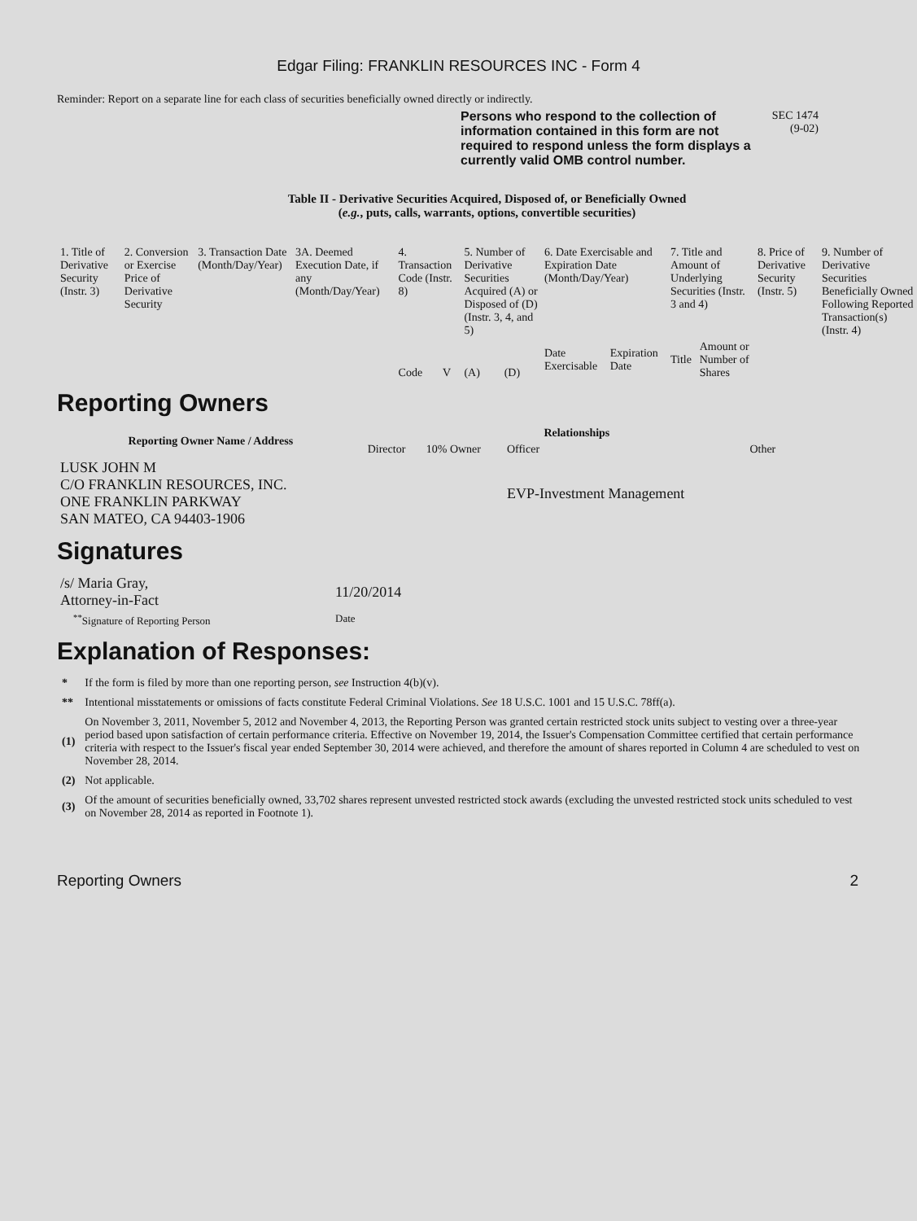Edgar Filing: FRANKLIN RESOURCES INC - Form 4
Reminder: Report on a separate line for each class of securities beneficially owned directly or indirectly.
Persons who respond to the collection of information contained in this form are not required to respond unless the form displays a currently valid OMB control number.
SEC 1474
(9-02)
Table II - Derivative Securities Acquired, Disposed of, or Beneficially Owned
(e.g., puts, calls, warrants, options, convertible securities)
| 1. Title of Derivative Security (Instr. 3) | 2. Conversion or Exercise Price of Derivative Security | 3. Transaction Date (Month/Day/Year) | 3A. Deemed Execution Date, if any (Month/Day/Year) | 4. Transaction Code (Instr. 8) | | 5. Number of Derivative Securities Acquired (A) or Disposed of (D) (Instr. 3, 4, and 5) | | 6. Date Exercisable and Expiration Date (Month/Day/Year) | | 7. Title and Amount of Underlying Securities (Instr. 3 and 4) | | 8. Price of Derivative Security (Instr. 5) | 9. Number of Derivative Securities Beneficially Owned Following Reported Transaction(s) (Instr. 4) |
| | | | | Code | V | (A) | (D) | Date Exercisable | Expiration Date | Title | Amount or Number of Shares | | |
Reporting Owners
| Reporting Owner Name / Address | Relationships | | | |
| --- | --- | --- | --- | --- |
| | Director | 10% Owner | Officer | Other |
| LUSK JOHN M C/O FRANKLIN RESOURCES, INC. ONE FRANKLIN PARKWAY SAN MATEO, CA 94403-1906 | | | EVP-Investment Management | |
Signatures
| /s/ Maria Gray, Attorney-in-Fact | 11/20/2014 |
| <sup>**</sup> Signature of Reporting Person | Date |
Explanation of Responses:
| * | If the form is filed by more than one reporting person, see Instruction 4(b)(v). |
| ** | Intentional misstatements or omissions of facts constitute Federal Criminal Violations. See 18 U.S.C. 1001 and 15 U.S.C. 78ff(a). |
| (1) | On November 3, 2011, November 5, 2012 and November 4, 2013, the Reporting Person was granted certain restricted stock units subject to vesting over a three-year period based upon satisfaction of certain performance criteria. Effective on November 19, 2014, the Issuer's Compensation Committee certified that certain performance criteria with respect to the Issuer's fiscal year ended September 30, 2014 were achieved, and therefore the amount of shares reported in Column 4 are scheduled to vest on November 28, 2014. |
| (2) | Not applicable. |
| (3) | Of the amount of securities beneficially owned, 33,702 shares represent unvested restricted stock awards (excluding the unvested restricted stock units scheduled to vest on November 28, 2014 as reported in Footnote 1). |
Reporting Owners 2